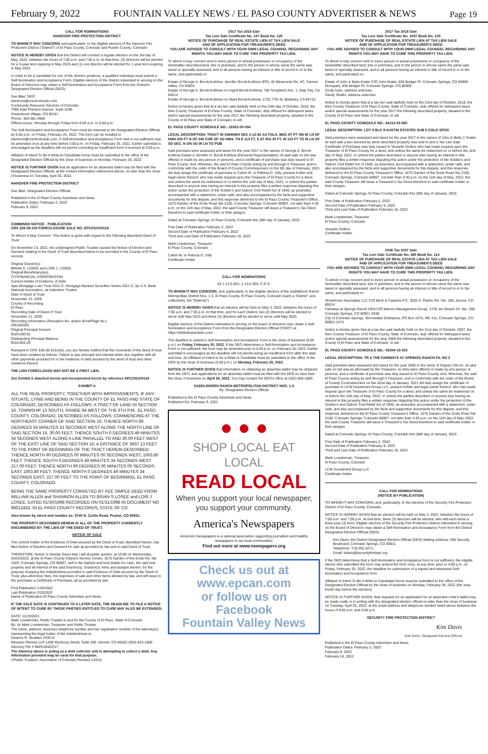February 9, 2022 FOUNTAIN VALLEY NEWS / EL PASO COUNTY ADVERTISER & NEWS Page 19
CALL FOR NOMINATIONS
HANOVER FIRE PROTECTION DISTRICT
TO WHOM IT MAY CONCERN, and particularly, to the eligible electors of the Hanover Fire Protection District ("District") of El Paso County, Colorado and Pueblo County, Colorado.
NOTICE IS HEREBY GIVEN that the District will conduct a regular election on the 3rd day of May, 2022, between the hours of 7:00 a.m. and 7:00 p.m. At that time, (3) directors will be elected for a 3-year term expiring in May 2025 and (1) one director will be elected for 1-year term expiring in May 2023.
In order to be a candidate for one of the director positions, a qualified individual must submit a Self-Nomination and Acceptance Form. Eligible electors of the District interested in serving on the Board of Directors may obtain a Self-Nomination and Acceptance Form from the District's Designated Election Official (DEO):
Sue Blair, DEO
elections@crsofcolorado.com
Community Resource Services of Colorado
7995 East Prentice Avenue, Suite 103E
Greenwood Village, CO 80111
Phone: 303-381-4960
Offices Hours: Monday through Friday from 8:00 a.m. to 5:00 p.m.
The Self-Nomination and Acceptance Form must be returned to the Designated Election Official by 5:00 p.m. on Friday, February 25, 2022. The form can be emailed to elections@crsofcolorado.com. A Self-Nomination and Acceptance Form that is not sufficient may be amended once at any time before 3:00 p.m. on Friday, February 25, 2022. Earlier submittal is encouraged as the deadline will not permit correcting an insufficient form if received at 5:00 p.m.
Affidavit of Intent To Be A Write-In-Candidate forms must be submitted to the office of the Designated Election Official by the close of business on Monday, February 28, 2022.
NOTICE IS FURTHER GIVEN that an application for an absentee ballot may be filed with the Designated Election Official, at the contact information referenced above, no later than the close of business on Tuesday, April 26, 2022.
HANOVER FIRE PROTECTION DISTRICT
Sue Blair, Designated Election Official
Published in the El Paso County Advertiser and News
Publication Dates: February 2, 2022
February 9, 2022
COMBINED NOTICE - PUBLICATION
CRS §38-38-103 FORECLOSURE SALE NO. EPC202100119
To Whom It May Concern: This Notice is given with regard to the following described Deed of Trust:
On November 23, 2021, the undersigned Public Trustee caused the Notice of Election and Demand relating to the Deed of Trust described below to be recorded in the County of El Paso records.
Original Grantor(s)
BRIAN S. LOSEE and LORI J. LOSEE
Original Beneficiary(ies)
CITIFINANCIAL CORPORATION
Current Holder of Evidence of Debt
Ajax Mortgage Loan Trust 2021-C, Mortgage-Backed Securities Series 2021-C, by U.S. Bank National Association, as Indenture Trustee
Date of Deed of Trust
November 15, 2005
County of Recording
El Paso
Recording Date of Deed of Trust
November 21, 2005
Recording Information (Reception No. and/or Book/Page No.)
205186359
Original Principal Amount
$103,650.81
Outstanding Principal Balance
$110,903.29
Pursuant to CRS §38-38-101(4)(i), you are hereby notified that the covenants of the deed of trust have been violated as follows: Failure to pay principal and interest when due together with all other payments provided for in the evidence of debt secured by the deed of trust and other violations thereof.
THE LIEN FORECLOSED MAY NOT BE A FIRST LIEN.
See Exhibit A attached hereto and incorporated herein by reference EPC202100119
EXHIBIT A
ALL THE REAL PROPERTY, TOGETHER WITH IMPROVEMENTS, IF ANY, SITUATE, LYING AND BEING IN THE COUNTY OF EL PASO AND STATE OF COLORADO, DESCRIBED AS FOLLOWS: A TRACT OF LAND IN SECTION 16, TOWNSHIP 13 SOUTH, RANGE 64 WEST OF THE 6TH P.M., EL PASO COUNTY, COLORADO, DESCRIBED AS FOLLOWS: COMMENCING AT THE NORTHEAST CORNER OF SAID SECTION 16; THENCE NORTH 89 DEGREES 55 MINUTES 33 SECONDS WEST ALONG THE NORTH LINE OF SAID SECTION 16, 30.00 FEET; THENCE SOUTH 0 DEGREES 49 MINUTES 34 SECONDS WEST ALONG A LINE PARALLEL TO AND 30.00 FEET WEST OF THE EAST LINE OF SAID SECTION 16, A DISTANCE OF 3937.13 FEET TO THE POINT OF BEGINNING OF THE TRACT HEREIN DESCRIBED; THENCE NORTH 90 DEGREES 00 MINUTES 00 SECONDS WEST, 1003.80 FEET; THENCE SOUTH 0 DEGREES 49 MINUTES 34 SECONDS WEST 217.00 FEET; THENCE NORTH 90 DEGREES 00 MINUTES 00 SECONDS EAST 1003.80 FEET; THENCE NORTH 0 DEGREES 49 MINUTES 34 SECONDS EAST, 217.00 FEET TO THE POINT OF BEGINNING, EL PASO COUNTY, COLORADO.
BEING THE SAME PROPERTY CONVEYED BY FEE SIMPLE DEED FROM WILLIAM ALLEN and SHANNON ALLEN TO BRIAN S LOSEE and LORI J LOSEE, DATED 01/30/1998 RECORDED ON 01/31/1998 IN DOCUMENT NO 98012433, IN EL PASO COUNTY RECORDS, STATE OF CO.
Also known by street and number as: 5740 N. Curtis Road, Peyton, CO 80831.
THE PROPERTY DESCRIBED HEREIN IS ALL OF THE PROPERTY CURRENTLY ENCUMBERED BY THE LIEN OF THE DEED OF TRUST.
NOTICE OF SALE
The current holder of the Evidence of Debt secured by the Deed of Trust, described herein, has filed Notice of Election and Demand for sale as provided by law and in said Deed of Trust.
THEREFORE, Notice Is Hereby Given that I will at public auction, at 10:00 on Wednesday, 03/23/2022, at the El Paso County Citizens Service Center, 1675 Garden of the Gods Rd. Ste 1020, Colorado Springs, CO 80907, sell to the highest and best bidder for cash, the said real property and all interest of the said Grantor(s), Grantor(s)' heirs and assigns therein, for the purpose of paying the indebtedness provided in said Evidence of Debt secured by the Deed of Trust, plus attorneys' fees, the expenses of sale and other items allowed by law, and will issue to the purchaser a Certificate of Purchase, all as provided by law.
First Publication 1/26/2022
Last Publication 2/23/2022
Name of Publication El Paso County Advertiser and News
IF THE SALE DATE IS CONTINUED TO A LATER DATE, THE DEADLINE TO FILE A NOTICE OF INTENT TO CURE BY THOSE PARTIES ENTITLED TO CURE MAY ALSO BE EXTENDED;
DATE: 11/23/2021
Mark Lowderman, Public Trustee in and for the County of El Paso, State of Colorado
By: /s/ Mark Lowderman, Treasurer and Public Trustee
The name, address, business telephone number and bar registration number of the attorney(s) representing the legal holder of the indebtedness is:
Deanne R. Stodden #33214
Messner Reeves LLP 1430 Wynkoop Street, Suite 300, Denver, CO 80202 (303) 623-1800
Attorney File # 9629.0042/217
The Attorney above is acting as a debt collector and is attempting to collect a debt. Any information provided may be used for that purpose.
©Public Trustees' Association of Colorado Revised 1/2015
2017 Tax 2018 Sale
Tax Lien Sale Certificate No. 107 Book No. 125
NOTICE OF PURCHASE OF REAL ESTATE LIEN AT TAX LIEN SALE
AND OF APPLICATION FOR TREASURER'S DEED
YOU ARE ADVISED TO CONSULT WITH YOUR OWN LEGAL COUNSEL REGARDING ANY RIGHTS YOU MAY HAVE TO CURE THIS PROPERTY TAX LIEN.
To whom it may concern and to every person in actual possession or occupancy of the hereinafter described land, lots or premises, and to the person in whose name the same was taxed or specially assessed, and to all persons having an interest or title of record in or to the same, and particularly to:
Estate of George A. Brook-Kothlow, Jennifer Brook-Kothlow (PR), 40 Miramonte Rd. #C, Carmel Valley, CA 93924
Estate of George A. Brook-Kothlow c/o Ingrid Brook-Kothlow, 760 Templeton Ave. 1, Daly City, CA 94014
Estate of George A. Brook-Kothlow c/o Marit Brook-Kothlow, 1732 77th St, Berkeley, CA 94710
Notice is hereby given that at a tax lien sale lawfully held on the 24th day of October, 2018, the then County Treasurer of El Paso County, State of Colorado, duly offered for delinquent taxes and/or special assessments for the year 2017 the following described property, situated in the County of El Paso and State of Colorado, to wit:
EL PASO COUNTY SCHEDULE NO.: 22022-00-004
LEGAL DESCRIPTION: TRACT IN SW4NW4 SEC 2-12-62 AS FOLS, BEG AT PT ON W LN OF NW4 430 FT N OF SW COR OF SD NW4, TH E 110 FT, S AT R/A 30 FT, W 110 FT TO W LN OF SD SEC, N ON SD W LN TO POB
Said premises were assessed and taxed for the year 2017 in the names of George A. Brook-Kothlow Estate & Jennifer H. Brook Kothlow (Personal Representative). At said sale no bid was offered or made by any person or persons, and a certificate of purchase was duly issued to El Paso County. And, Whereas, the said El Paso County acting by and through it Treasurer, and in conformity with the order of the Board of County Commissioners on the 5th day of February, 2021 did duly assign the certificate of purchase to Calvin M. or Patricia D. Jolly, present holder and legal owner thereof, who has made request upon the Treasurer of El Paso County for a deed, and unless the same be redeemed on or before the 11th day of May, 2022, or unless the parties described or anyone else having an interest in this property files a written response disputing this action under the protection of the Soldier's and Sailors' Civil Relief Act of 1940, as amended, accompanied with a statement, under oath, and also accompanied by the facts and supportive documents for this dispute, and this response delivered to the El Paso County Treasurer's Office, 1675 Garden of the Gods Road Ste 2100, Colorado Springs, Colorado 80907, not later than 4:30 p.m. on the 11th day of May, 2022, the said County Treasurer will issue a Treasurer's Tax Deed therefore to said certificate holder or their assigns.
Dated at Colorado Springs, El Paso County, Colorado this 28th day of January, 2022.
First Date of Publication February 2, 2022
Second Date of Publication February 9, 2022
Third and Last Date of Publication February 16, 2022
Mark Lowderman, Treasurer
El Paso County, Colorado
Calvin M. or Patricia D. Jolly
Certificate Holder
CALL FOR NOMINATIONS
§§ 1-13.5-501; 1-13.5-303, C.R.S.
TO WHOM IT MAY CONCERN, and, particularly, to the eligible electors of the Saddlehorn Ranch Metropolitan District Nos. 1-3, El Paso County, El Paso County, Colorado (each a "District" and, collectively, the "Districts").
NOTICE IS HEREBY GIVEN that an election will be held on May 3, 2022, between the hours of 7:00 a.m. and 7:00 p.m. At that time, and for each District, two (2) directors will be elected to serve until May 2023 and three (3) directors will be elected to serve until May 2025.
Eligible electors of the District interested in serving on the board of directors may obtain a Self-Nomination and Acceptance Form from the Designated Election Official ("DEO") at https://whitebearankele.com/.
The deadline to submit a Self-Nomination and Acceptance Form is the close of business (5:00 p.m.) on Friday, February 25, 2022. If the DEO determines a Self-Nomination and Acceptance Form is not sufficient, the form may be amended prior to 5:00 p.m. on February 25, 2022. Earlier submittal is encouraged as the deadline will not permit curing an insufficient form after this date and time. An Affidavit of Intent to be a Write-In Candidate must be submitted to the office of the DEO by the close of business (5:00 p.m.) on Monday, February 28, 2022.
NOTICE IS FURTHER GIVEN that information on obtaining an absentee ballot may be obtained from the DEO, and applications for an absentee ballot must be filed with the DEO no later than the close of business on April 26, 2022. You may contact the DEO's office at (303) 858-1800.
SADDLEHORN RANCH METROPOLITAN DISTRICT NOS. 1-3
By: Designated Election Official
Published in the El Paso County Advertiser and News
Published On: February 9, 2022
● ● ●
SHOP LOCAL EAT LOCAL
READ LOCAL
When you support your local newspaper, you support your community.
America's Newspapers
America's Newspapers is a national association supporting journalism and healthy newspapers in our local communities.
Find out more at www.newspapers.org
Check us out at
www.epcan.com
or follow us on Facebook
Fountain Valley News
2017 Tax 2018 Sale
Tax Lien Sale Certificate No. 1037 Book No. 125
NOTICE OF PURCHASE OF REAL ESTATE LIEN AT TAX LIEN SALE
AND OF APPLICATION FOR TREASURER'S DEED
YOU ARE ADVISED TO CONSULT WITH YOUR OWN LEGAL COUNSEL REGARDING ANY RIGHTS YOU MAY HAVE TO CURE THIS PROPERTY TAX LIEN.
To whom it may concern and to every person in actual possession or occupancy of the hereinafter described land, lots or premises, and to the person in whose name the same was taxed or specially assessed, and to all persons having an interest or title of record in or to the same, and particularly to:
Estate of John & Betty Krater C/O John Krater, 636 Bridger Pl, Colorado Springs, CO 80909
Occupant, 636 Bridger Pl, Colorado Springs, CO 80909
Cindy Ackri, address unknown
Sandy Shafer, address unknown
Notice is hereby given that at a tax lien sale lawfully held on the 23rd day of October, 2018, the then County Treasurer of El Paso County, State of Colorado, duly offered for delinquent taxes and/or special assessments for the year 2017 the following described property, situated in the County of El Paso and State of Colorado, to wit:
EL PASO COUNTY SCHEDULE NO.: 64113-03-060
LEGAL DESCRIPTION: LOT 9 BLK 9 AUSTIN ESTATES SUB 6 COLO SPGS
Said premises were assessed and taxed for the year 2017 in the names of John & Betty J. Krater. At said sale a lien secured by afore described property was sold to and a Tax Lien Sale Certificate of Purchase was duly issued to Vesselin Dotkov who has made request upon the Treasurer of El Paso County for a deed, and unless the same be redeemed on or before the 11th day of May, 2022, or unless the parties described or anyone else having an interest in this property files a written response disputing this action under the protection of the Soldier's and Sailors' Civil Relief Act of 1940, as amended, accompanied with a statement, under oath, and also accompanied by the facts and supportive documents for this dispute, and this response delivered to the El Paso County Treasurer's Office, 1675 Garden of the Gods Road Ste 2100, Colorado Springs, Colorado 80907, not later than 4:30 p.m. on the 11th day of May, 2022, the said County Treasurer will issue a Treasurer's Tax Deed therefore to said certificate holder or their assigns.
Dated at Colorado Springs, El Paso County, Colorado this 28th day of January, 2022.
First Date of Publication February 2, 2022
Second Date of Publication February 9, 2022
Third and Last Date of Publication February 16, 2022
Mark Lowderman, Treasurer
El Paso County, Colorado
Vesselin Dotkov
Certificate Holder
2006 Tax 2007 Sale
Tax Lien Sale Certificate No. 480 Book No. 114
NOTICE OF PURCHASE OF REAL ESTATE LIEN AT TAX LIEN SALE
AND OF APPLICATION FOR TREASURER'S DEED
YOU ARE ADVISED TO CONSULT WITH YOUR OWN LEGAL COUNSEL REGARDING ANY RIGHTS YOU MAY HAVE TO CURE THIS PROPERTY TAX LIEN.
To whom it may concern and to every person in actual possession or occupancy of the hereinafter described land, lots or premises, and to the person in whose name the same was taxed or specially assessed, and to all persons having an interest or title of record in or to the same, and particularly to:
Showhorse Associates LLC C/O Beck & Cassinis P.C. 3025 S. Parker Rd. Ste. 200, Aurora, CO 80014
Fairways at Springs Ranch HOA C/O Warren Management Group, 1720 Jet Stream Dr. Ste. 200, Colorado Springs, CO 80921-3938
City of Colorado Springs, Stormwater Enterprise, PO Box 1575, MC 411, Colorado Springs, CO 80901-1575
Notice is hereby given that at a tax lien sale lawfully held on the 31st day of October, 2007, the then County Treasurer of El Paso County, State of Colorado, duly offered for delinquent taxes and/or special assessments for the year 2006 the following described property, situated in the County of El Paso and State of Colorado, to wit:
EL PASO COUNTY SCHEDULE NO.: 53304-15-022
LEGAL DESCRIPTION: TR A THE FAIRWAYS AT SPRINGS RANCH FIL NO 2
Said premises were assessed and taxed for the year 2006 in the name of Osprey CM Inc. At said sale no bid was as aforesaid by the Treasurer, no bids were offered or made by any person or persons, and a certificate of purchase was duly issued to El Paso County. And, Whereas, the said El Paso County acting by and through it Treasurer, and in conformity with the order of the Board of County Commissioners on the 22nd day of January, 2021 did duly assign the certificate of purchase to LCW Investment Group LLC, present holder and legal owner thereof, who has made request upon the Treasurer of El Paso County for a deed, and unless the same be redeemed on or before the 11th day of May, 2022, or unless the parties described or anyone else having an interest in this property files a written response disputing this action under the protection of the Soldier's and Sailors' Civil Relief Act of 1940, as amended, accompanied with a statement, under oath, and also accompanied by the facts and supportive documents for this dispute, and this response delivered to the El Paso County Treasurer's Office, 1675 Garden of the Gods Road Ste 2100, Colorado Springs, Colorado 80907, not later than 4:30 p.m. on the 11th day of May, 2022, the said County Treasurer will issue a Treasurer's Tax Deed therefore to said certificate holder or their assigns.
Dated at Colorado Springs, El Paso County, Colorado this 28th day of January, 2022.
First Date of Publication February 2, 2022
Second Date of Publication February 9, 2022
Third and Last Date of Publication February 16, 2022
Mark Lowderman, Treasurer
El Paso County, Colorado
LCW Investment Group LLC
Certificate Holder
CALL FOR NOMINATIONS
(NOTICE BY PUBLICATION)
TO WHOM IT MAY CONCERN, and, particularly, to the electors of the Security Fire Protection District of El Paso County, Colorado.
NOTICE IS HEREBY GIVEN that an election will be held on May 3, 2022, between the hours of 7:00 a.m. and 7:00 p.m. At that time, three (3) directors will be elected, who will each serve a three-year (3) term. Eligible electors of the Security Fire Protection District interested in serving on the Board of Directors may obtain a Self-Nomination and Acceptance Form from the District Designated Election Official (DEO):
Kim Davis, the District Designated Election Official (DEO) Mailing Address: 400 Security Boulevard, Colorado Springs, CO 80911
Telephone: 719-392-3271;
Email: kdavis@securityfiredept.org
If the DEO determines that a Self-Nomination and Acceptance form is not sufficient, the eligible elector who submitted the form may amend the form once, at any time, prior to 4:00 p.m. on Friday, February 25, 2022, the deadline for submission of a signed and witnessed Self-Nomination and Acceptance form.
Affidavit of Intent To Be A Write-In-Candidate forms must be submitted to the office of the Designated Election Official by the close of business on Monday, February 28, 2022 (the sixty-fourth day before the election).
NOTICE IS FURTHER GIVEN, that requests for an application for an absentee voter's ballot may be made orally or in writing with the designated election official no later than the close of business on Tuesday, April 26, 2022, at the email address and telephone number listed above between the hours of 9:00 a.m. and 4:00 p.m.
SECURITY FIRE PROTECTION DISTRICT
Kim Davis
Kim Davis, Designated Election Official
Published in the El Paso County Advertiser and News
Publication Dates: February 2, 2022
February 9, 2022
February 16, 2022